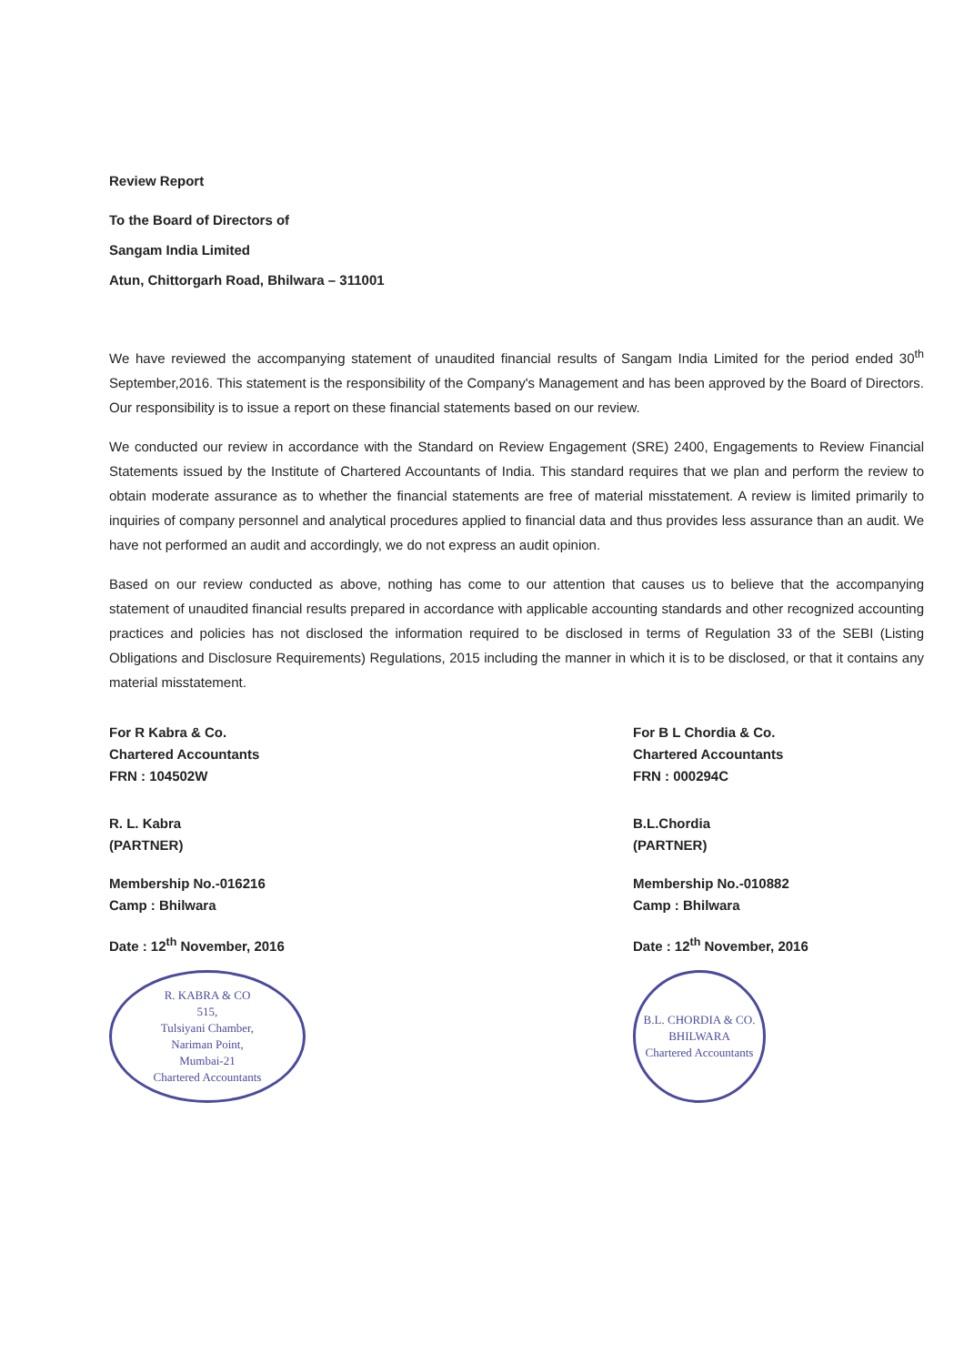Review Report
To the Board of Directors of
Sangam India Limited
Atun, Chittorgarh Road, Bhilwara – 311001
We have reviewed the accompanying statement of unaudited financial results of Sangam India Limited for the period ended 30<sup>th</sup> September,2016. This statement is the responsibility of the Company's Management and has been approved by the Board of Directors. Our responsibility is to issue a report on these financial statements based on our review.
We conducted our review in accordance with the Standard on Review Engagement (SRE) 2400, Engagements to Review Financial Statements issued by the Institute of Chartered Accountants of India. This standard requires that we plan and perform the review to obtain moderate assurance as to whether the financial statements are free of material misstatement. A review is limited primarily to inquiries of company personnel and analytical procedures applied to financial data and thus provides less assurance than an audit. We have not performed an audit and accordingly, we do not express an audit opinion.
Based on our review conducted as above, nothing has come to our attention that causes us to believe that the accompanying statement of unaudited financial results prepared in accordance with applicable accounting standards and other recognized accounting practices and policies has not disclosed the information required to be disclosed in terms of Regulation 33 of the SEBI (Listing Obligations and Disclosure Requirements) Regulations, 2015 including the manner in which it is to be disclosed, or that it contains any material misstatement.
For R Kabra & Co.
Chartered Accountants
FRN : 104502W
R. L. Kabra
(PARTNER)
Membership No.-016216
Camp : Bhilwara
Date : 12<sup>th</sup> November, 2016
R. KABRA & CO
515,
Tulsiyani Chamber,
Nariman Point,
Mumbai-21
Chartered Accountants
For B L Chordia & Co.
Chartered Accountants
FRN : 000294C
B.L.Chordia
(PARTNER)
Membership No.-010882
Camp : Bhilwara
Date : 12<sup>th</sup> November, 2016
B.L. CHORDIA & CO.
BHILWARA
Chartered Accountants